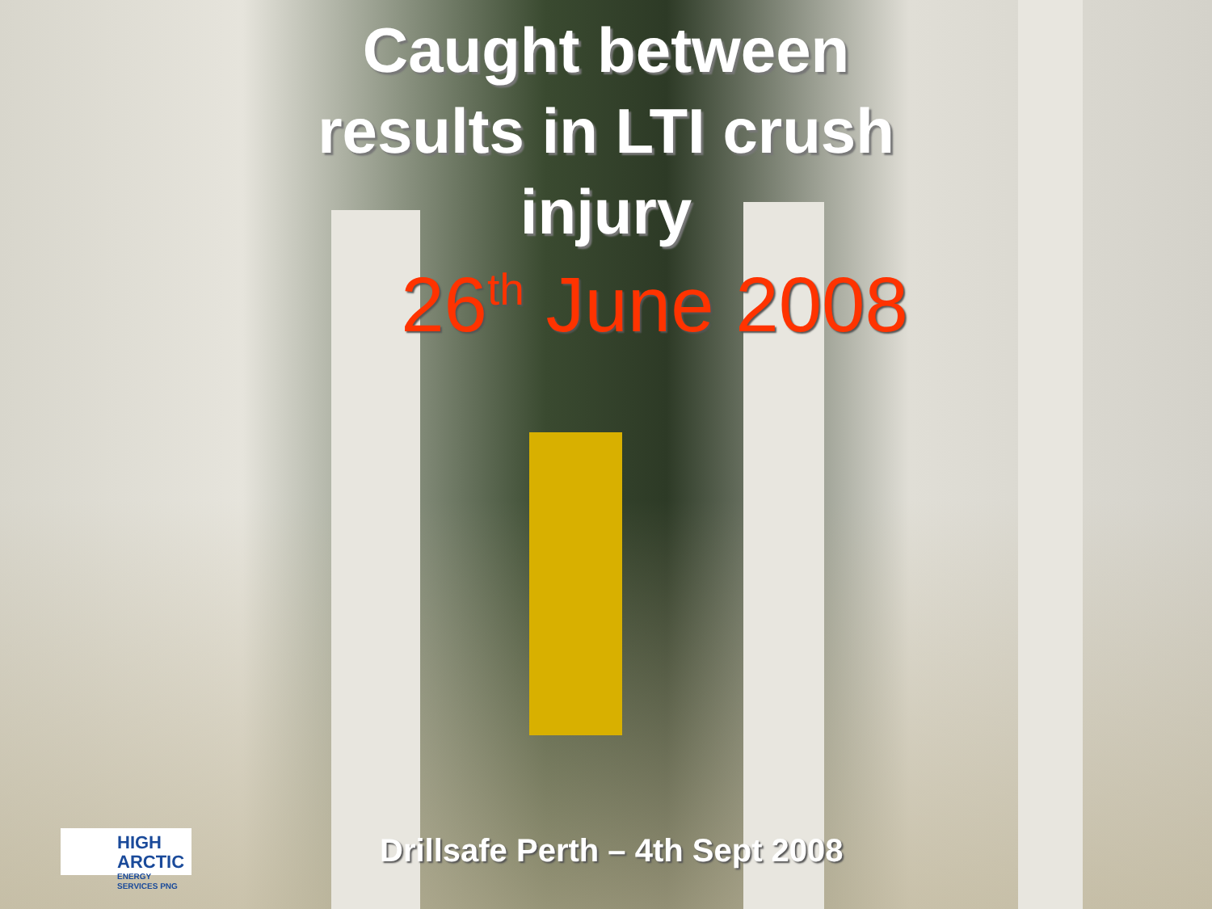Caught between
results in LTI crush
injury
26<sup>th</sup> June 2008
HIGH ARCTIC
ENERGY SERVICES PNG
Drillsafe Perth – 4th Sept 2008